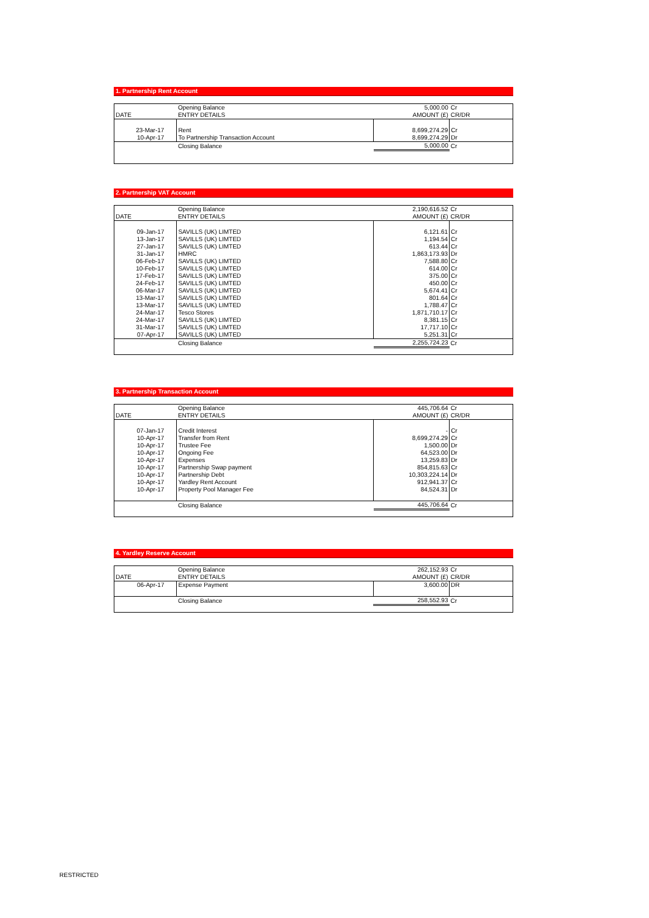1. Partnership Rent Account
| | Opening Balance | 5,000.00 | Cr |
| DATE | ENTRY DETAILS | AMOUNT (£) | CR/DR |
| 23-Mar-17 | Rent | 8,699,274.29 | Cr |
| 10-Apr-17 | To Partnership Transaction Account | 8,699,274.29 | Dr |
| | Closing Balance | 5,000.00 | Cr |
2. Partnership VAT Account
| | Opening Balance | 2,190,616.52 | Cr |
| DATE | ENTRY DETAILS | AMOUNT (£) | CR/DR |
| 09-Jan-17 | SAVILLS (UK) LIMTED | 6,121.61 | Cr |
| 13-Jan-17 | SAVILLS (UK) LIMTED | 1,194.54 | Cr |
| 27-Jan-17 | SAVILLS (UK) LIMTED | 613.44 | Cr |
| 31-Jan-17 | HMRC | 1,863,173.93 | Dr |
| 06-Feb-17 | SAVILLS (UK) LIMTED | 7,588.80 | Cr |
| 10-Feb-17 | SAVILLS (UK) LIMTED | 614.00 | Cr |
| 17-Feb-17 | SAVILLS (UK) LIMTED | 375.00 | Cr |
| 24-Feb-17 | SAVILLS (UK) LIMTED | 450.00 | Cr |
| 06-Mar-17 | SAVILLS (UK) LIMTED | 5,674.41 | Cr |
| 13-Mar-17 | SAVILLS (UK) LIMTED | 801.64 | Cr |
| 13-Mar-17 | SAVILLS (UK) LIMTED | 1,788.47 | Cr |
| 24-Mar-17 | Tesco Stores | 1,871,710.17 | Cr |
| 24-Mar-17 | SAVILLS (UK) LIMTED | 8,381.15 | Cr |
| 31-Mar-17 | SAVILLS (UK) LIMTED | 17,717.10 | Cr |
| 07-Apr-17 | SAVILLS (UK) LIMTED | 5,251.31 | Cr |
| | Closing Balance | 2,255,724.23 | Cr |
3. Partnership Transaction Account
| | Opening Balance | 445,706.64 | Cr |
| DATE | ENTRY DETAILS | AMOUNT (£) | CR/DR |
| 07-Jan-17 | Credit Interest | - | Cr |
| 10-Apr-17 | Transfer from Rent | 8,699,274.29 | Cr |
| 10-Apr-17 | Trustee Fee | 1,500.00 | Dr |
| 10-Apr-17 | Ongoing Fee | 64,523.00 | Dr |
| 10-Apr-17 | Expenses | 13,259.83 | Dr |
| 10-Apr-17 | Partnership Swap payment | 854,815.63 | Cr |
| 10-Apr-17 | Partnership Debt | 10,303,224.14 | Dr |
| 10-Apr-17 | Yardley Rent Account | 912,941.37 | Cr |
| 10-Apr-17 | Property Pool Manager Fee | 84,524.31 | Dr |
| | Closing Balance | 445,706.64 | Cr |
4. Yardley Reserve Account
| | Opening Balance | 262,152.93 | Cr |
| DATE | ENTRY DETAILS | AMOUNT (£) | CR/DR |
| 06-Apr-17 | Expense Payment | 3,600.00 | DR |
| | Closing Balance | 258,552.93 | Cr |
RESTRICTED